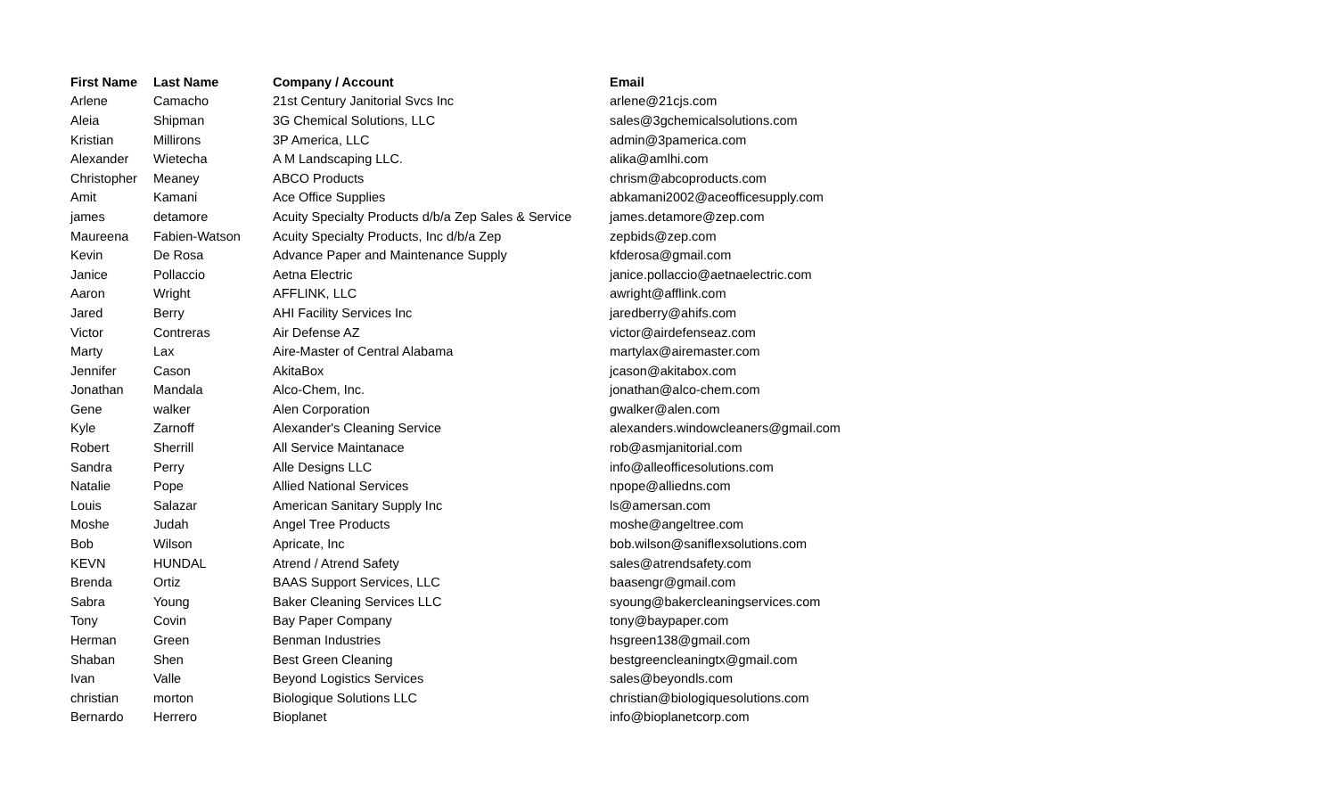| First Name | Last Name | Company / Account | Email |
| --- | --- | --- | --- |
| Arlene | Camacho | 21st Century Janitorial Svcs Inc | arlene@21cjs.com |
| Aleia | Shipman | 3G Chemical Solutions, LLC | sales@3gchemicalsolutions.com |
| Kristian | Millirons | 3P America, LLC | admin@3pamerica.com |
| Alexander | Wietecha | A M Landscaping LLC. | alika@amlhi.com |
| Christopher | Meaney | ABCO Products | chrism@abcoproducts.com |
| Amit | Kamani | Ace Office Supplies | abkamani2002@aceofficesupply.com |
| james | detamore | Acuity Specialty Products d/b/a Zep Sales & Service | james.detamore@zep.com |
| Maureena | Fabien-Watson | Acuity Specialty Products, Inc d/b/a Zep | zepbids@zep.com |
| Kevin | De Rosa | Advance Paper and Maintenance Supply | kfderosa@gmail.com |
| Janice | Pollaccio | Aetna Electric | janice.pollaccio@aetnaelectric.com |
| Aaron | Wright | AFFLINK, LLC | awright@afflink.com |
| Jared | Berry | AHI Facility Services Inc | jaredberry@ahifs.com |
| Victor | Contreras | Air Defense AZ | victor@airdefenseaz.com |
| Marty | Lax | Aire-Master of Central Alabama | martylax@airemaster.com |
| Jennifer | Cason | AkitaBox | jcason@akitabox.com |
| Jonathan | Mandala | Alco-Chem, Inc. | jonathan@alco-chem.com |
| Gene | walker | Alen Corporation | gwalker@alen.com |
| Kyle | Zarnoff | Alexander's Cleaning Service | alexanders.windowcleaners@gmail.com |
| Robert | Sherrill | All Service Maintanace | rob@asmjanitorial.com |
| Sandra | Perry | Alle Designs LLC | info@alleofficesolutions.com |
| Natalie | Pope | Allied National Services | npope@alliedns.com |
| Louis | Salazar | American Sanitary Supply Inc | ls@amersan.com |
| Moshe | Judah | Angel Tree Products | moshe@angeltree.com |
| Bob | Wilson | Apricate, Inc | bob.wilson@saniflexsolutions.com |
| KEVN | HUNDAL | Atrend / Atrend Safety | sales@atrendsafety.com |
| Brenda | Ortiz | BAAS Support Services, LLC | baasengr@gmail.com |
| Sabra | Young | Baker Cleaning Services LLC | syoung@bakercleaningservices.com |
| Tony | Covin | Bay Paper Company | tony@baypaper.com |
| Herman | Green | Benman Industries | hsgreen138@gmail.com |
| Shaban | Shen | Best Green Cleaning | bestgreencleaningtx@gmail.com |
| Ivan | Valle | Beyond Logistics Services | sales@beyondls.com |
| christian | morton | Biologique Solutions LLC | christian@biologiquesolutions.com |
| Bernardo | Herrero | Bioplanet | info@bioplanetcorp.com |